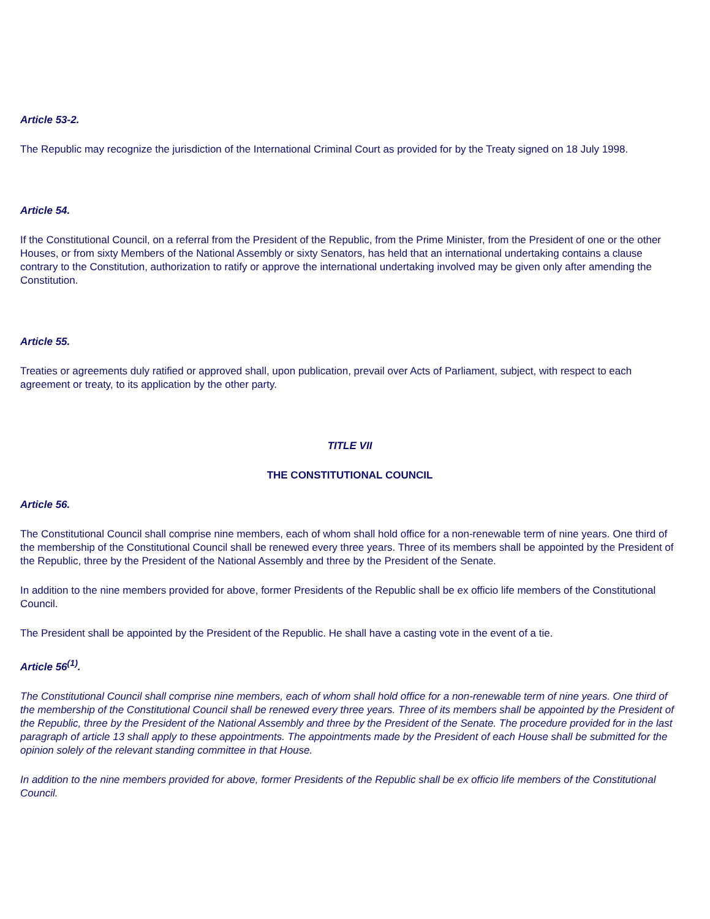Article 53-2.
The Republic may recognize the jurisdiction of the International Criminal Court as provided for by the Treaty signed on 18 July 1998.
Article 54.
If the Constitutional Council, on a referral from the President of the Republic, from the Prime Minister, from the President of one or the other Houses, or from sixty Members of the National Assembly or sixty Senators, has held that an international undertaking contains a clause contrary to the Constitution, authorization to ratify or approve the international undertaking involved may be given only after amending the Constitution.
Article 55.
Treaties or agreements duly ratified or approved shall, upon publication, prevail over Acts of Parliament, subject, with respect to each agreement or treaty, to its application by the other party.
TITLE VII
THE CONSTITUTIONAL COUNCIL
Article 56.
The Constitutional Council shall comprise nine members, each of whom shall hold office for a non-renewable term of nine years. One third of the membership of the Constitutional Council shall be renewed every three years. Three of its members shall be appointed by the President of the Republic, three by the President of the National Assembly and three by the President of the Senate.
In addition to the nine members provided for above, former Presidents of the Republic shall be ex officio life members of the Constitutional Council.
The President shall be appointed by the President of the Republic. He shall have a casting vote in the event of a tie.
Article 56<sup>(1)</sup>.
The Constitutional Council shall comprise nine members, each of whom shall hold office for a non-renewable term of nine years. One third of the membership of the Constitutional Council shall be renewed every three years. Three of its members shall be appointed by the President of the Republic, three by the President of the National Assembly and three by the President of the Senate. The procedure provided for in the last paragraph of article 13 shall apply to these appointments. The appointments made by the President of each House shall be submitted for the opinion solely of the relevant standing committee in that House.
In addition to the nine members provided for above, former Presidents of the Republic shall be ex officio life members of the Constitutional Council.